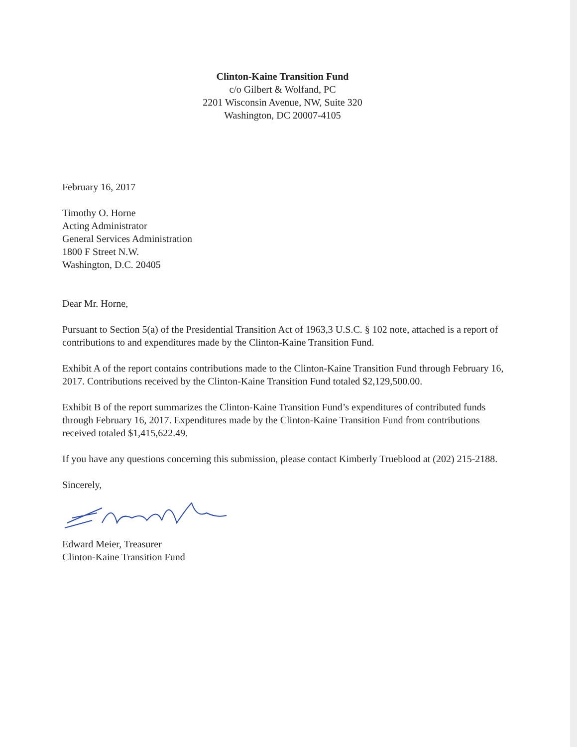Clinton-Kaine Transition Fund
c/o Gilbert & Wolfand, PC
2201 Wisconsin Avenue, NW, Suite 320
Washington, DC 20007-4105
February 16, 2017
Timothy O. Horne
Acting Administrator
General Services Administration
1800 F Street N.W.
Washington, D.C. 20405
Dear Mr. Horne,
Pursuant to Section 5(a) of the Presidential Transition Act of 1963,3 U.S.C. § 102 note, attached is a report of contributions to and expenditures made by the Clinton-Kaine Transition Fund.
Exhibit A of the report contains contributions made to the Clinton-Kaine Transition Fund through February 16, 2017. Contributions received by the Clinton-Kaine Transition Fund totaled $2,129,500.00.
Exhibit B of the report summarizes the Clinton-Kaine Transition Fund’s expenditures of contributed funds through February 16, 2017. Expenditures made by the Clinton-Kaine Transition Fund from contributions received totaled $1,415,622.49.
If you have any questions concerning this submission, please contact Kimberly Trueblood at (202) 215-2188.
Sincerely,
Edward Meier, Treasurer
Clinton-Kaine Transition Fund